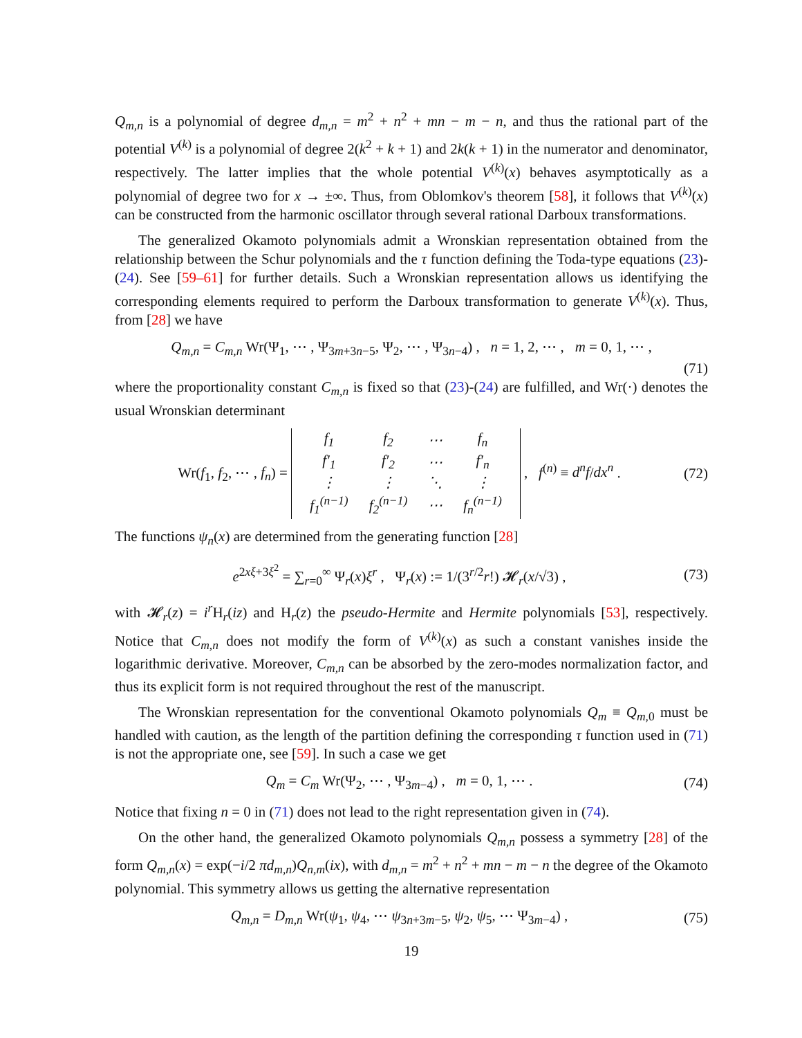Q<sub>m,n</sub> is a polynomial of degree d<sub>m,n</sub> = m<sup>2</sup> + n<sup>2</sup> + mn − m − n, and thus the rational part of the potential V<sup>(k)</sup> is a polynomial of degree 2(k<sup>2</sup> + k + 1) and 2k(k + 1) in the numerator and denominator, respectively. The latter implies that the whole potential V<sup>(k)</sup>(x) behaves asymptotically as a polynomial of degree two for x → ±∞. Thus, from Oblomkov's theorem [58], it follows that V<sup>(k)</sup>(x) can be constructed from the harmonic oscillator through several rational Darboux transformations.
The generalized Okamoto polynomials admit a Wronskian representation obtained from the relationship between the Schur polynomials and the τ function defining the Toda-type equations (23)-(24). See [59–61] for further details. Such a Wronskian representation allows us identifying the corresponding elements required to perform the Darboux transformation to generate V<sup>(k)</sup>(x). Thus, from [28] we have
Q<sub>m,n</sub> = C<sub>m,n</sub> Wr(Ψ<sub>1</sub>, ⋯ , Ψ<sub>3m+3n−5</sub>, Ψ<sub>2</sub>, ⋯ , Ψ<sub>3n−4</sub>) , n = 1, 2, ⋯ , m = 0, 1, ⋯ ,
(71)
where the proportionality constant C<sub>m,n</sub> is fixed so that (23)-(24) are fulfilled, and Wr(·) denotes the usual Wronskian determinant
Wr(f<sub>1</sub>, f<sub>2</sub>, ⋯ , f<sub>n</sub>) =
| f<sub>1</sub> | f<sub>2</sub> | ⋯ | f<sub>n</sub> |
| f′<sub>1</sub> | f′<sub>2</sub> | ⋯ | f′<sub>n</sub> |
| ⋮ | ⋮ | ⋱ | ⋮ |
| f<sub>1</sub><sup>(n−1)</sup> | f<sub>2</sub><sup>(n−1)</sup> | ⋯ | f<sub>n</sub><sup>(n−1)</sup> |
, f<sup>(n)</sup> ≡ d<sup>n</sup>f/dx<sup>n</sup> . (72)
The functions ψ<sub>n</sub>(x) are determined from the generating function [28]
e<sup>2xξ+3ξ<sup>2</sup></sup> = ∑<sub>r=0</sub><sup>∞</sup> Ψ<sub>r</sub>(x)ξ<sup>r</sup> , Ψ<sub>r</sub>(x) := 1/(3<sup>r/2</sup>r!) 𝓗<sub>r</sub>(x/√3) , (73)
with 𝓗<sub>r</sub>(z) = i<sup>r</sup> H<sub>r</sub>(iz) and H<sub>r</sub>(z) the pseudo-Hermite and Hermite polynomials [53], respectively. Notice that C<sub>m,n</sub> does not modify the form of V<sup>(k)</sup>(x) as such a constant vanishes inside the logarithmic derivative. Moreover, C<sub>m,n</sub> can be absorbed by the zero-modes normalization factor, and thus its explicit form is not required throughout the rest of the manuscript.
The Wronskian representation for the conventional Okamoto polynomials Q<sub>m</sub> ≡ Q<sub>m,0</sub> must be handled with caution, as the length of the partition defining the corresponding τ function used in (71) is not the appropriate one, see [59]. In such a case we get
Q<sub>m</sub> = C<sub>m</sub> Wr(Ψ<sub>2</sub>, ⋯ , Ψ<sub>3m−4</sub>) , m = 0, 1, ⋯ . (74)
Notice that fixing n = 0 in (71) does not lead to the right representation given in (74).
On the other hand, the generalized Okamoto polynomials Q<sub>m,n</sub> possess a symmetry [28] of the form Q<sub>m,n</sub>(x) = exp(−i/2 πd<sub>m,n</sub>)Q<sub>n,m</sub>(ix), with d<sub>m,n</sub> = m<sup>2</sup> + n<sup>2</sup> + mn − m − n the degree of the Okamoto polynomial. This symmetry allows us getting the alternative representation
Q<sub>m,n</sub> = D<sub>m,n</sub> Wr(ψ<sub>1</sub>, ψ<sub>4</sub>, ⋯ ψ<sub>3n+3m−5</sub>, ψ<sub>2</sub>, ψ<sub>5</sub>, ⋯ Ψ<sub>3m−4</sub>) , (75)
19